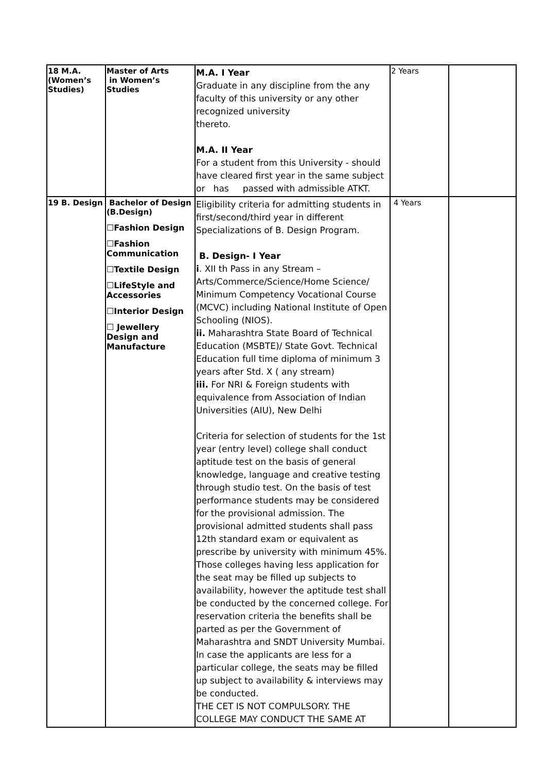| 18 M.A. (Women’s Studies) | Master of Arts in Women’s Studies | M.A. I Year Graduate in any discipline from the any faculty of this university or any other recognized university thereto. M.A. II Year For a student from this University - should have cleared first year in the same subject or has passed with admissible ATKT. | 2 Years | |
| 19 B. Design | Bachelor of Design (B.Design) ☐Fashion Design ☐Fashion Communication ☐Textile Design ☐LifeStyle and Accessories ☐Interior Design ☐ Jewellery Design and Manufacture | Eligibility criteria for admitting students in first/second/third year in different Specializations of B. Design Program. B. Design- I Year i . XII th Pass in any Stream – Arts/Commerce/Science/Home Science/ Minimum Competency Vocational Course (MCVC) including National Institute of Open Schooling (NIOS). ii. Maharashtra State Board of Technical Education (MSBTE)/ State Govt. Technical Education full time diploma of minimum 3 years after Std. X ( any stream) iii. For NRI & Foreign students with equivalence from Association of Indian Universities (AIU), New Delhi Criteria for selection of students for the 1st year (entry level) college shall conduct aptitude test on the basis of general knowledge, language and creative testing through studio test. On the basis of test performance students may be considered for the provisional admission. The provisional admitted students shall pass 12th standard exam or equivalent as prescribe by university with minimum 45%. Those colleges having less application for the seat may be filled up subjects to availability, however the aptitude test shall be conducted by the concerned college. For reservation criteria the benefits shall be parted as per the Government of Maharashtra and SNDT University Mumbai. In case the applicants are less for a particular college, the seats may be filled up subject to availability & interviews may be conducted. THE CET IS NOT COMPULSORY. THE COLLEGE MAY CONDUCT THE SAME AT | 4 Years | |